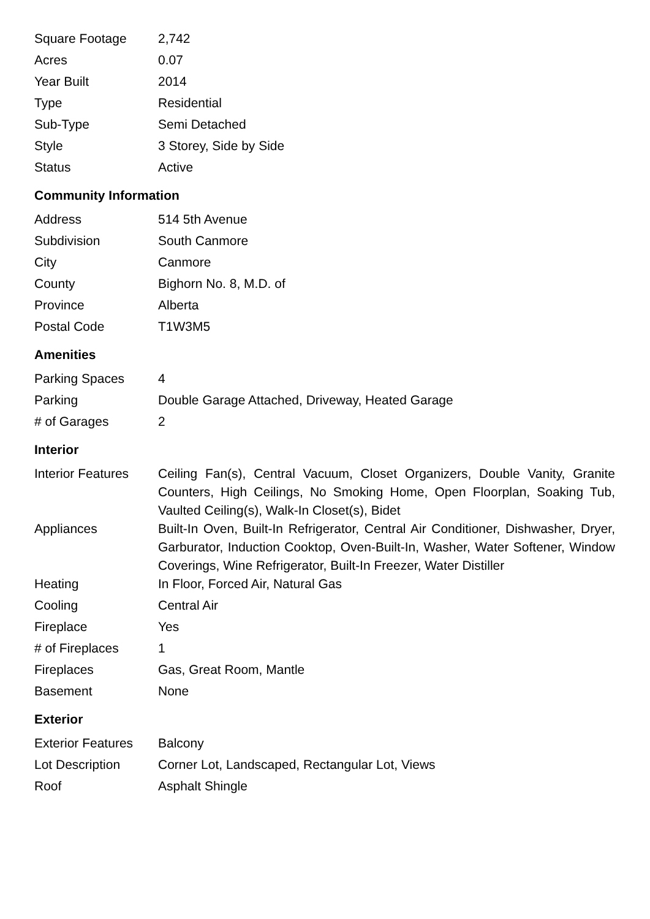| Square Footage | 2,742 |
| Acres | 0.07 |
| Year Built | 2014 |
| Type | Residential |
| Sub-Type | Semi Detached |
| Style | 3 Storey, Side by Side |
| Status | Active |
Community Information
| Address | 514 5th Avenue |
| Subdivision | South Canmore |
| City | Canmore |
| County | Bighorn No. 8, M.D. of |
| Province | Alberta |
| Postal Code | T1W3M5 |
Amenities
| Parking Spaces | 4 |
| Parking | Double Garage Attached, Driveway, Heated Garage |
| # of Garages | 2 |
Interior
| Interior Features | Ceiling Fan(s), Central Vacuum, Closet Organizers, Double Vanity, Granite Counters, High Ceilings, No Smoking Home, Open Floorplan, Soaking Tub, Vaulted Ceiling(s), Walk-In Closet(s), Bidet |
| Appliances | Built-In Oven, Built-In Refrigerator, Central Air Conditioner, Dishwasher, Dryer, Garburator, Induction Cooktop, Oven-Built-In, Washer, Water Softener, Window Coverings, Wine Refrigerator, Built-In Freezer, Water Distiller |
| Heating | In Floor, Forced Air, Natural Gas |
| Cooling | Central Air |
| Fireplace | Yes |
| # of Fireplaces | 1 |
| Fireplaces | Gas, Great Room, Mantle |
| Basement | None |
Exterior
| Exterior Features | Balcony |
| Lot Description | Corner Lot, Landscaped, Rectangular Lot, Views |
| Roof | Asphalt Shingle |